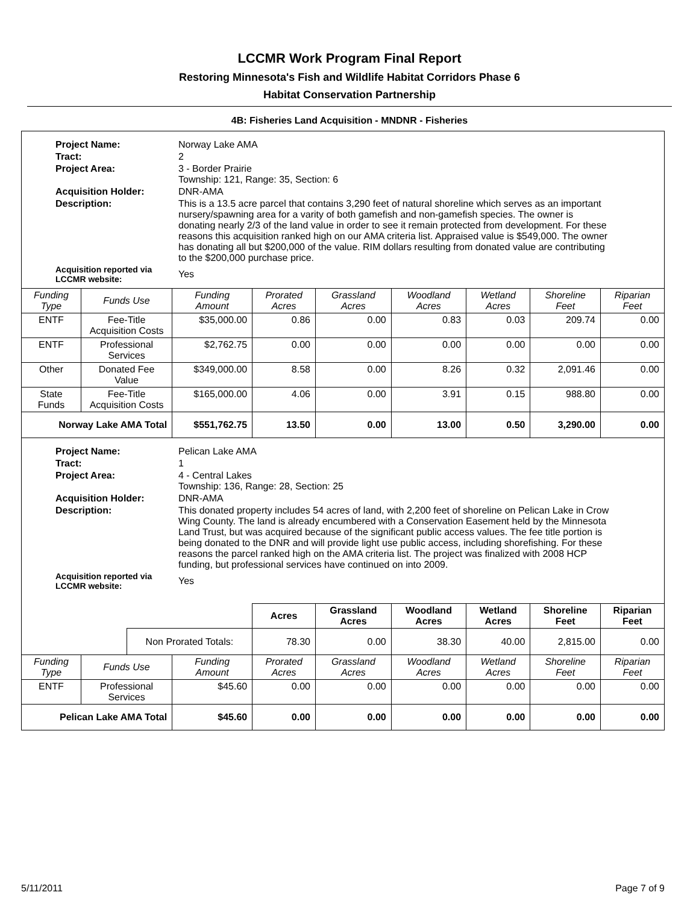LCCMR Work Program Final Report
Restoring Minnesota's Fish and Wildlife Habitat Corridors Phase 6
Habitat Conservation Partnership
4B: Fisheries Land Acquisition - MNDNR - Fisheries
| / Project Name: / Norway Lake AMA / / Tract: / 2 / / Project Area: / 3 - Border Prairie Township: 121, Range: 35, Section: 6 / / Acquisition Holder: / DNR-AMA / / Description: / This is a 13.5 acre parcel that contains 3,290 feet of natural shoreline which serves as an important nursery/spawning area for a varity of both gamefish and non-gamefish species. The owner is donating nearly 2/3 of the land value in order to see it remain protected from development. For these reasons this acquisition ranked high on our AMA criteria list. Appraised value is $549,000. The owner has donating all but $200,000 of the value. RIM dollars resulting from donated value are contributing to the $200,000 purchase price. / / Acquisition reported via LCCMR website: / Yes / | | | | | | | | | |
| Funding Type | Funds Use | | Funding Amount | Prorated Acres | Grassland Acres | Woodland Acres | Wetland Acres | Shoreline Feet | Riparian Feet |
| ENTF | Fee-Title Acquisition Costs | | $35,000.00 | 0.86 | 0.00 | 0.83 | 0.03 | 209.74 | 0.00 |
| ENTF | Professional Services | | $2,762.75 | 0.00 | 0.00 | 0.00 | 0.00 | 0.00 | 0.00 |
| Other | Donated Fee Value | | $349,000.00 | 8.58 | 0.00 | 8.26 | 0.32 | 2,091.46 | 0.00 |
| State Funds | Fee-Title Acquisition Costs | | $165,000.00 | 4.06 | 0.00 | 3.91 | 0.15 | 988.80 | 0.00 |
| Norway Lake AMA Total | | | $551,762.75 | 13.50 | 0.00 | 13.00 | 0.50 | 3,290.00 | 0.00 |
| / Project Name: / Pelican Lake AMA / / Tract: / 1 / / Project Area: / 4 - Central Lakes Township: 136, Range: 28, Section: 25 / / Acquisition Holder: / DNR-AMA / / Description: / This donated property includes 54 acres of land, with 2,200 feet of shoreline on Pelican Lake in Crow Wing County. The land is already encumbered with a Conservation Easement held by the Minnesota Land Trust, but was acquired because of the significant public access values. The fee title portion is being donated to the DNR and will provide light use public access, including shorefishing. For these reasons the parcel ranked high on the AMA criteria list. The project was finalized with 2008 HCP funding, but professional services have continued on into 2009. / / Acquisition reported via LCCMR website: / Yes / | | | | | | | | | |
| | | | | Acres | Grassland Acres | Woodland Acres | Wetland Acres | Shoreline Feet | Riparian Feet |
| | | Non Prorated Totals: | | 78.30 | 0.00 | 38.30 | 40.00 | 2,815.00 | 0.00 |
| Funding Type | Funds Use | | Funding Amount | Prorated Acres | Grassland Acres | Woodland Acres | Wetland Acres | Shoreline Feet | Riparian Feet |
| ENTF | Professional Services | | $45.60 | 0.00 | 0.00 | 0.00 | 0.00 | 0.00 | 0.00 |
| Pelican Lake AMA Total | | | $45.60 | 0.00 | 0.00 | 0.00 | 0.00 | 0.00 | 0.00 |
5/11/2011 Page 7 of 9